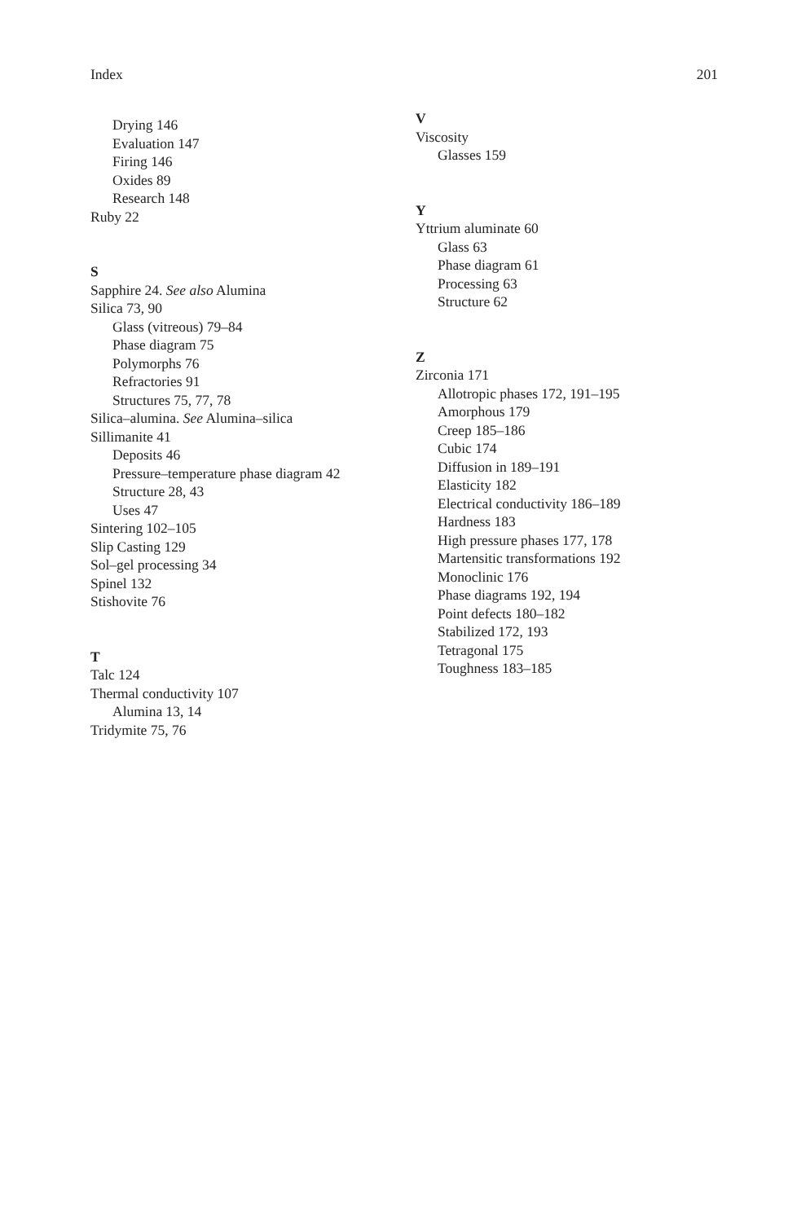Index 201
Drying 146
Evaluation 147
Firing 146
Oxides 89
Research 148
Ruby 22
S
Sapphire 24. See also Alumina
Silica 73, 90
Glass (vitreous) 79–84
Phase diagram 75
Polymorphs 76
Refractories 91
Structures 75, 77, 78
Silica–alumina. See Alumina–silica
Sillimanite 41
Deposits 46
Pressure–temperature phase diagram 42
Structure 28, 43
Uses 47
Sintering 102–105
Slip Casting 129
Sol–gel processing 34
Spinel 132
Stishovite 76
T
Talc 124
Thermal conductivity 107
Alumina 13, 14
Tridymite 75, 76
V
Viscosity
Glasses 159
Y
Yttrium aluminate 60
Glass 63
Phase diagram 61
Processing 63
Structure 62
Z
Zirconia 171
Allotropic phases 172, 191–195
Amorphous 179
Creep 185–186
Cubic 174
Diffusion in 189–191
Elasticity 182
Electrical conductivity 186–189
Hardness 183
High pressure phases 177, 178
Martensitic transformations 192
Monoclinic 176
Phase diagrams 192, 194
Point defects 180–182
Stabilized 172, 193
Tetragonal 175
Toughness 183–185